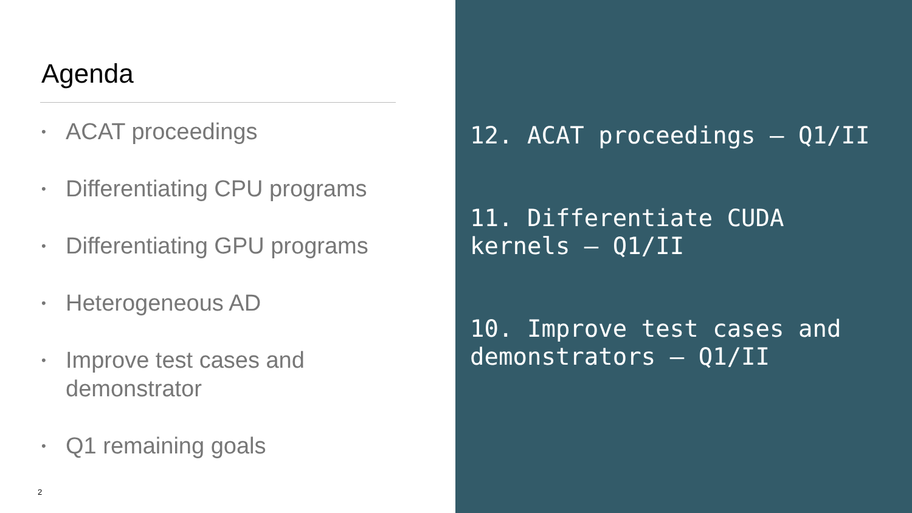Agenda
• ACAT proceedings
• Differentiating CPU programs
• Differentiating GPU programs
• Heterogeneous AD
• Improve test cases and
demonstrator
• Q1 remaining goals
2
12. ACAT proceedings – Q1/II
11. Differentiate CUDA
kernels – Q1/II
10. Improve test cases and
demonstrators – Q1/II